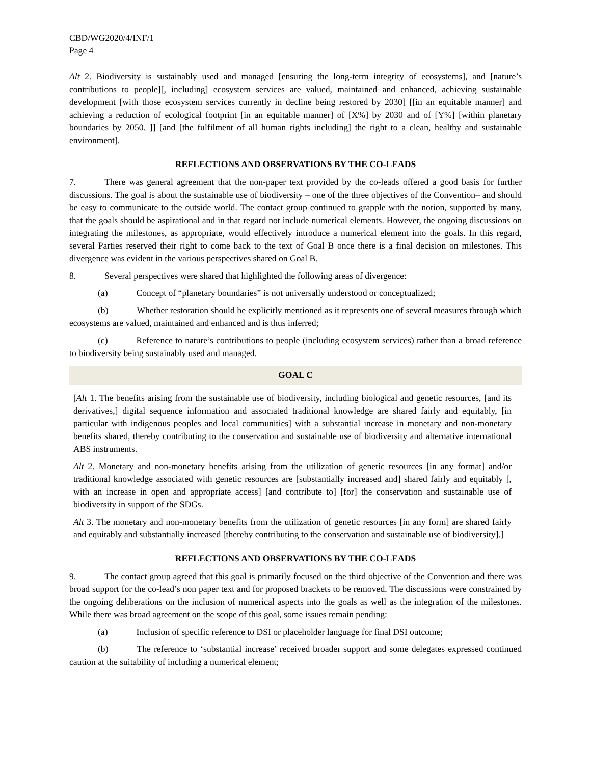CBD/WG2020/4/INF/1
Page 4
Alt 2. Biodiversity is sustainably used and managed [ensuring the long-term integrity of ecosystems], and [nature’s contributions to people][, including] ecosystem services are valued, maintained and enhanced, achieving sustainable development [with those ecosystem services currently in decline being restored by 2030] [[in an equitable manner] and achieving a reduction of ecological footprint [in an equitable manner] of [X%] by 2030 and of [Y%] [within planetary boundaries by 2050. ]] [and [the fulfilment of all human rights including] the right to a clean, healthy and sustainable environment].
REFLECTIONS AND OBSERVATIONS BY THE CO-LEADS
7. There was general agreement that the non-paper text provided by the co-leads offered a good basis for further discussions. The goal is about the sustainable use of biodiversity – one of the three objectives of the Convention– and should be easy to communicate to the outside world. The contact group continued to grapple with the notion, supported by many, that the goals should be aspirational and in that regard not include numerical elements. However, the ongoing discussions on integrating the milestones, as appropriate, would effectively introduce a numerical element into the goals. In this regard, several Parties reserved their right to come back to the text of Goal B once there is a final decision on milestones. This divergence was evident in the various perspectives shared on Goal B.
8. Several perspectives were shared that highlighted the following areas of divergence:
(a) Concept of “planetary boundaries” is not universally understood or conceptualized;
(b) Whether restoration should be explicitly mentioned as it represents one of several measures through which ecosystems are valued, maintained and enhanced and is thus inferred;
(c) Reference to nature’s contributions to people (including ecosystem services) rather than a broad reference to biodiversity being sustainably used and managed.
GOAL C
[Alt 1. The benefits arising from the sustainable use of biodiversity, including biological and genetic resources, [and its derivatives,] digital sequence information and associated traditional knowledge are shared fairly and equitably, [in particular with indigenous peoples and local communities] with a substantial increase in monetary and non-monetary benefits shared, thereby contributing to the conservation and sustainable use of biodiversity and alternative international ABS instruments.
Alt 2. Monetary and non-monetary benefits arising from the utilization of genetic resources [in any format] and/or traditional knowledge associated with genetic resources are [substantially increased and] shared fairly and equitably [, with an increase in open and appropriate access] [and contribute to] [for] the conservation and sustainable use of biodiversity in support of the SDGs.
Alt 3. The monetary and non-monetary benefits from the utilization of genetic resources [in any form] are shared fairly and equitably and substantially increased [thereby contributing to the conservation and sustainable use of biodiversity].]
REFLECTIONS AND OBSERVATIONS BY THE CO-LEADS
9. The contact group agreed that this goal is primarily focused on the third objective of the Convention and there was broad support for the co-lead’s non paper text and for proposed brackets to be removed. The discussions were constrained by the ongoing deliberations on the inclusion of numerical aspects into the goals as well as the integration of the milestones. While there was broad agreement on the scope of this goal, some issues remain pending:
(a) Inclusion of specific reference to DSI or placeholder language for final DSI outcome;
(b) The reference to ‘substantial increase’ received broader support and some delegates expressed continued caution at the suitability of including a numerical element;